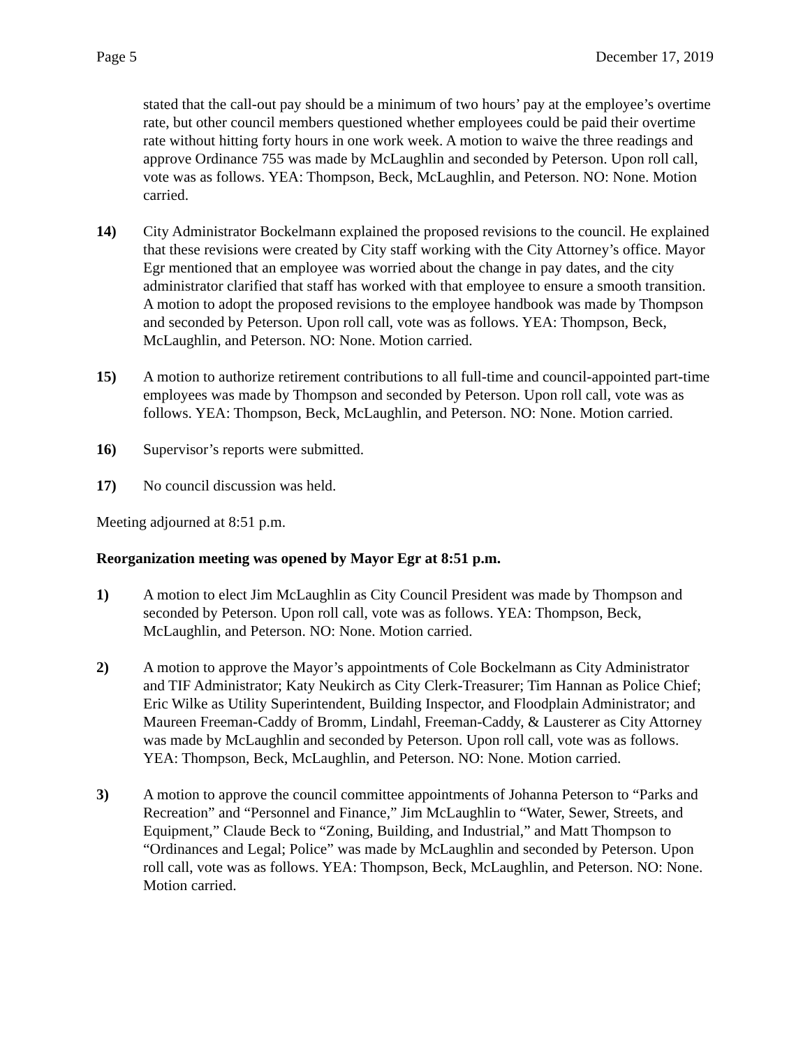Page 5 December 17, 2019
stated that the call-out pay should be a minimum of two hours’ pay at the employee’s overtime rate, but other council members questioned whether employees could be paid their overtime rate without hitting forty hours in one work week. A motion to waive the three readings and approve Ordinance 755 was made by McLaughlin and seconded by Peterson. Upon roll call, vote was as follows. YEA: Thompson, Beck, McLaughlin, and Peterson. NO: None. Motion carried.
14) City Administrator Bockelmann explained the proposed revisions to the council. He explained that these revisions were created by City staff working with the City Attorney’s office. Mayor Egr mentioned that an employee was worried about the change in pay dates, and the city administrator clarified that staff has worked with that employee to ensure a smooth transition. A motion to adopt the proposed revisions to the employee handbook was made by Thompson and seconded by Peterson. Upon roll call, vote was as follows. YEA: Thompson, Beck, McLaughlin, and Peterson. NO: None. Motion carried.
15) A motion to authorize retirement contributions to all full-time and council-appointed part-time employees was made by Thompson and seconded by Peterson. Upon roll call, vote was as follows. YEA: Thompson, Beck, McLaughlin, and Peterson. NO: None. Motion carried.
16) Supervisor’s reports were submitted.
17) No council discussion was held.
Meeting adjourned at 8:51 p.m.
Reorganization meeting was opened by Mayor Egr at 8:51 p.m.
1) A motion to elect Jim McLaughlin as City Council President was made by Thompson and seconded by Peterson. Upon roll call, vote was as follows. YEA: Thompson, Beck, McLaughlin, and Peterson. NO: None. Motion carried.
2) A motion to approve the Mayor’s appointments of Cole Bockelmann as City Administrator and TIF Administrator; Katy Neukirch as City Clerk-Treasurer; Tim Hannan as Police Chief; Eric Wilke as Utility Superintendent, Building Inspector, and Floodplain Administrator; and Maureen Freeman-Caddy of Bromm, Lindahl, Freeman-Caddy, & Lausterer as City Attorney was made by McLaughlin and seconded by Peterson. Upon roll call, vote was as follows. YEA: Thompson, Beck, McLaughlin, and Peterson. NO: None. Motion carried.
3) A motion to approve the council committee appointments of Johanna Peterson to “Parks and Recreation” and “Personnel and Finance,” Jim McLaughlin to “Water, Sewer, Streets, and Equipment,” Claude Beck to “Zoning, Building, and Industrial,” and Matt Thompson to “Ordinances and Legal; Police” was made by McLaughlin and seconded by Peterson. Upon roll call, vote was as follows. YEA: Thompson, Beck, McLaughlin, and Peterson. NO: None. Motion carried.